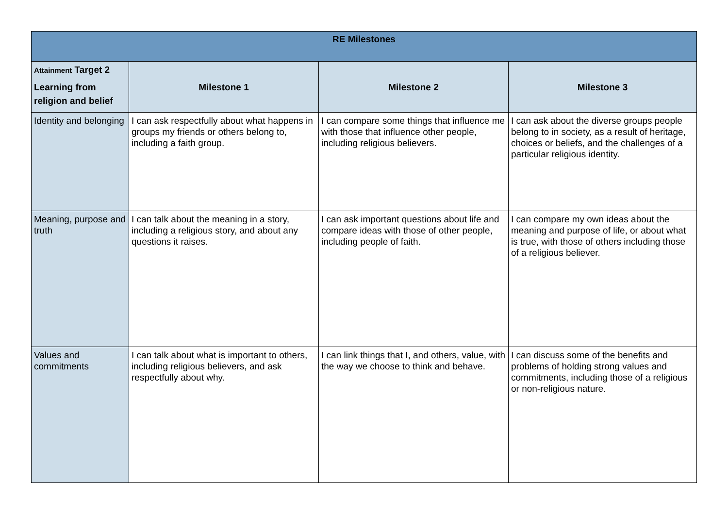| RE Milestones | | | |
| --- | --- | --- | --- |
| Attainment Target 2 Learning from religion and belief | Milestone 1 | Milestone 2 | Milestone 3 |
| Identity and belonging | I can ask respectfully about what happens in groups my friends or others belong to, including a faith group. | I can compare some things that influence me with those that influence other people, including religious believers. | I can ask about the diverse groups people belong to in society, as a result of heritage, choices or beliefs, and the challenges of a particular religious identity. |
| Meaning, purpose and truth | I can talk about the meaning in a story, including a religious story, and about any questions it raises. | I can ask important questions about life and compare ideas with those of other people, including people of faith. | I can compare my own ideas about the meaning and purpose of life, or about what is true, with those of others including those of a religious believer. |
| Values and commitments | I can talk about what is important to others, including religious believers, and ask respectfully about why. | I can link things that I, and others, value, with the way we choose to think and behave. | I can discuss some of the benefits and problems of holding strong values and commitments, including those of a religious or non-religious nature. |